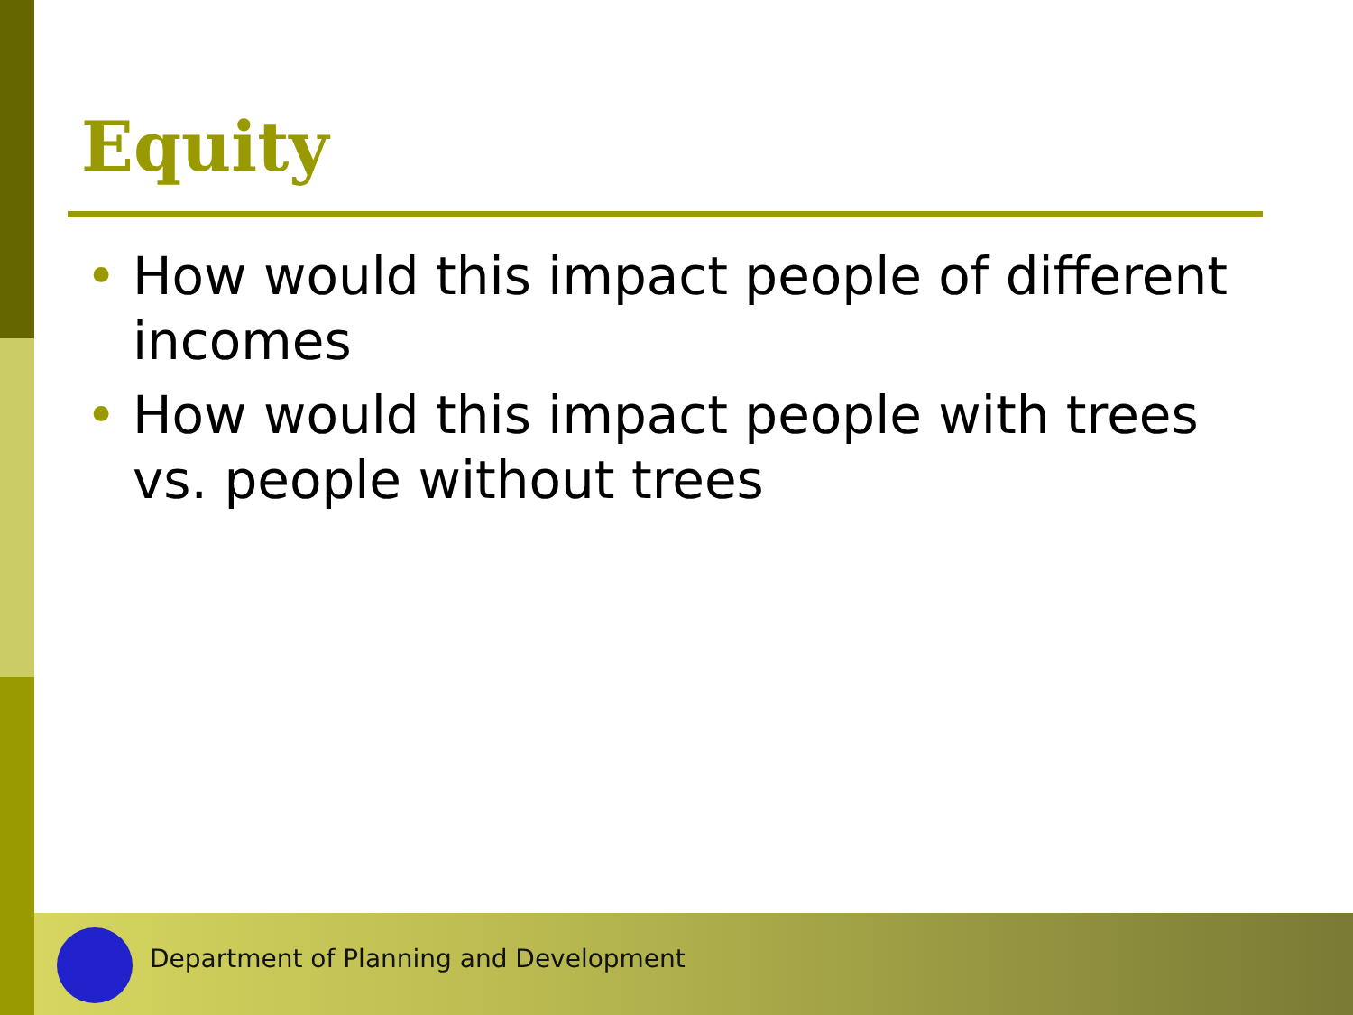Equity
• How would this impact people of different incomes
• How would this impact people with trees vs. people without trees
Department of Planning and Development